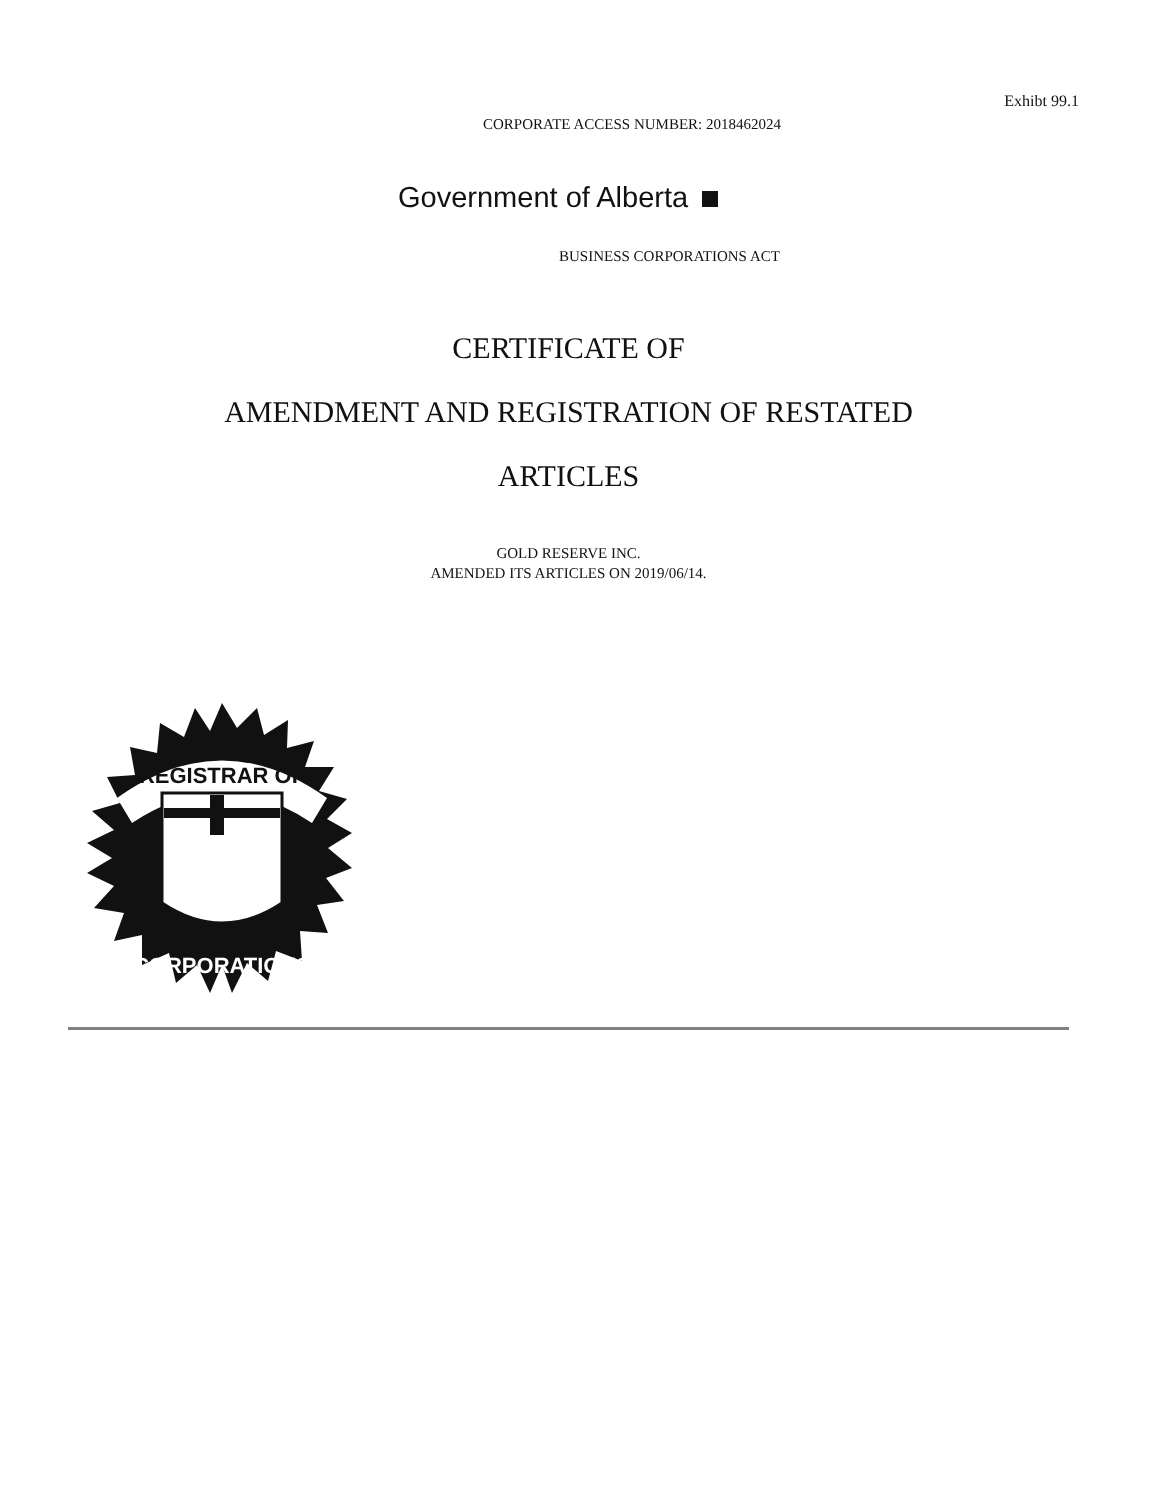Exhibt 99.1
CORPORATE ACCESS NUMBER: 2018462024
Government of Alberta
BUSINESS CORPORATIONS ACT
CERTIFICATE OF
AMENDMENT AND REGISTRATION OF RESTATED
ARTICLES
GOLD RESERVE INC.
AMENDED ITS ARTICLES ON 2019/06/14.
REGISTRAR OF
CORPORATIONS